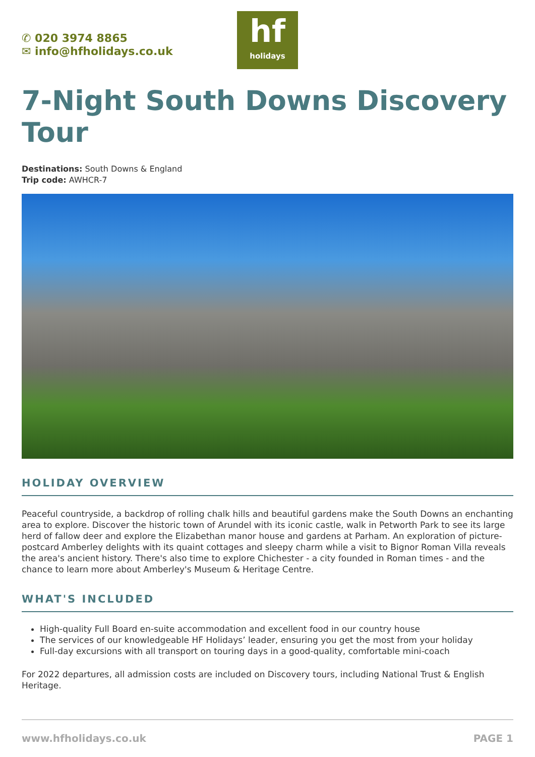✆ 020 3974 8865
✉ info@hfholidays.co.uk
hf
holidays
7-Night South Downs Discovery Tour
Destinations: South Downs & England
Trip code: AWHCR-7
HOLIDAY OVERVIEW
Peaceful countryside, a backdrop of rolling chalk hills and beautiful gardens make the South Downs an enchanting area to explore. Discover the historic town of Arundel with its iconic castle, walk in Petworth Park to see its large herd of fallow deer and explore the Elizabethan manor house and gardens at Parham. An exploration of picture-postcard Amberley delights with its quaint cottages and sleepy charm while a visit to Bignor Roman Villa reveals the area's ancient history. There's also time to explore Chichester - a city founded in Roman times - and the chance to learn more about Amberley's Museum & Heritage Centre.
WHAT'S INCLUDED
High-quality Full Board en-suite accommodation and excellent food in our country house
The services of our knowledgeable HF Holidays’ leader, ensuring you get the most from your holiday
Full-day excursions with all transport on touring days in a good-quality, comfortable mini-coach
For 2022 departures, all admission costs are included on Discovery tours, including National Trust & English Heritage.
www.hfholidays.co.uk PAGE 1